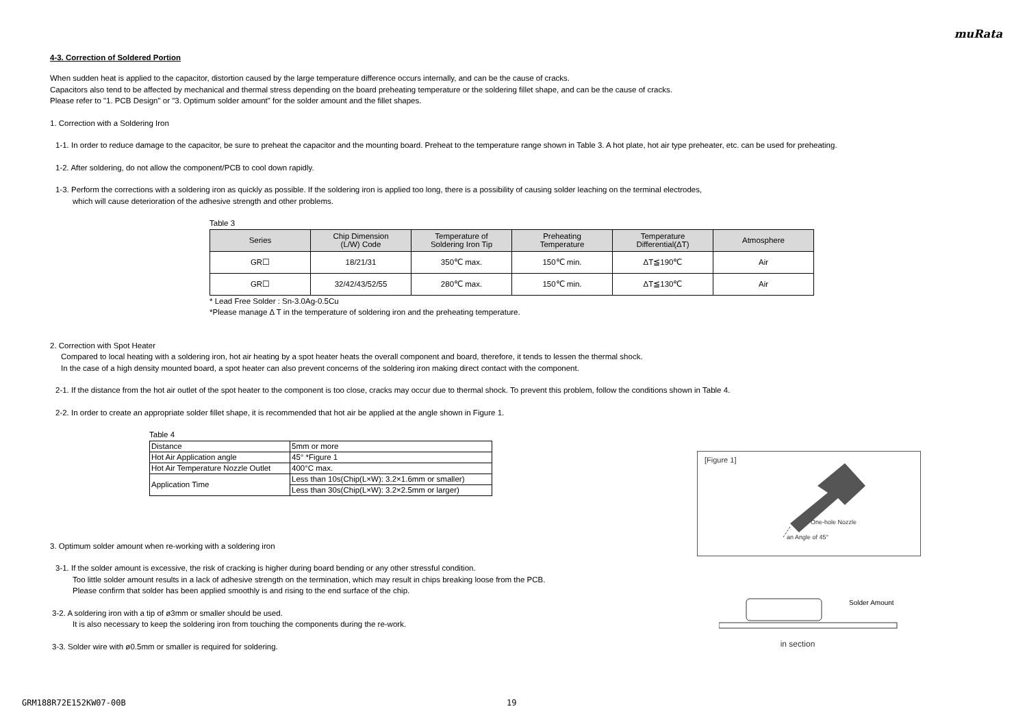muRata
4-3. Correction of Soldered Portion
When sudden heat is applied to the capacitor, distortion caused by the large temperature difference occurs internally, and can be the cause of cracks.
Capacitors also tend to be affected by mechanical and thermal stress depending on the board preheating temperature or the soldering fillet shape, and can be the cause of cracks.
Please refer to "1. PCB Design" or "3. Optimum solder amount" for the solder amount and the fillet shapes.
1. Correction with a Soldering Iron
1-1. In order to reduce damage to the capacitor, be sure to preheat the capacitor and the mounting board. Preheat to the temperature range shown in Table 3. A hot plate, hot air type preheater, etc. can be used for preheating.
1-2. After soldering, do not allow the component/PCB to cool down rapidly.
1-3. Perform the corrections with a soldering iron as quickly as possible. If the soldering iron is applied too long, there is a possibility of causing solder leaching on the terminal electrodes,
which will cause deterioration of the adhesive strength and other problems.
Table 3
| Series | Chip Dimension (L/W) Code | Temperature of Soldering Iron Tip | Preheating Temperature | Temperature Differential(ΔT) | Atmosphere |
| --- | --- | --- | --- | --- | --- |
| GR☐ | 18/21/31 | 350℃ max. | 150℃ min. | ΔT≦190℃ | Air |
| GR☐ | 32/42/43/52/55 | 280℃ max. | 150℃ min. | ΔT≦130℃ | Air |
* Lead Free Solder : Sn-3.0Ag-0.5Cu
*Please manage Δ T in the temperature of soldering iron and the preheating temperature.
2. Correction with Spot Heater
Compared to local heating with a soldering iron, hot air heating by a spot heater heats the overall component and board, therefore, it tends to lessen the thermal shock.
In the case of a high density mounted board, a spot heater can also prevent concerns of the soldering iron making direct contact with the component.
2-1. If the distance from the hot air outlet of the spot heater to the component is too close, cracks may occur due to thermal shock. To prevent this problem, follow the conditions shown in Table 4.
2-2. In order to create an appropriate solder fillet shape, it is recommended that hot air be applied at the angle shown in Figure 1.
Table 4
| Distance | 5mm or more |
| Hot Air Application angle | 45° *Figure 1 |
| Hot Air Temperature Nozzle Outlet | 400°C max. |
| Application Time | Less than 10s(Chip(L×W): 3.2×1.6mm or smaller) |
| | Less than 30s(Chip(L×W): 3.2×2.5mm or larger) |
3. Optimum solder amount when re-working with a soldering iron
3-1. If the solder amount is excessive, the risk of cracking is higher during board bending or any other stressful condition.
Too little solder amount results in a lack of adhesive strength on the termination, which may result in chips breaking loose from the PCB.
Please confirm that solder has been applied smoothly is and rising to the end surface of the chip.
3-2. A soldering iron with a tip of ø3mm or smaller should be used.
It is also necessary to keep the soldering iron from touching the components during the re-work.
3-3. Solder wire with ø0.5mm or smaller is required for soldering.
[Figure 1]
One-hole Nozzle
an Angle of 45°
Solder Amount
in section
GRM188R72E152KW07-00B 19